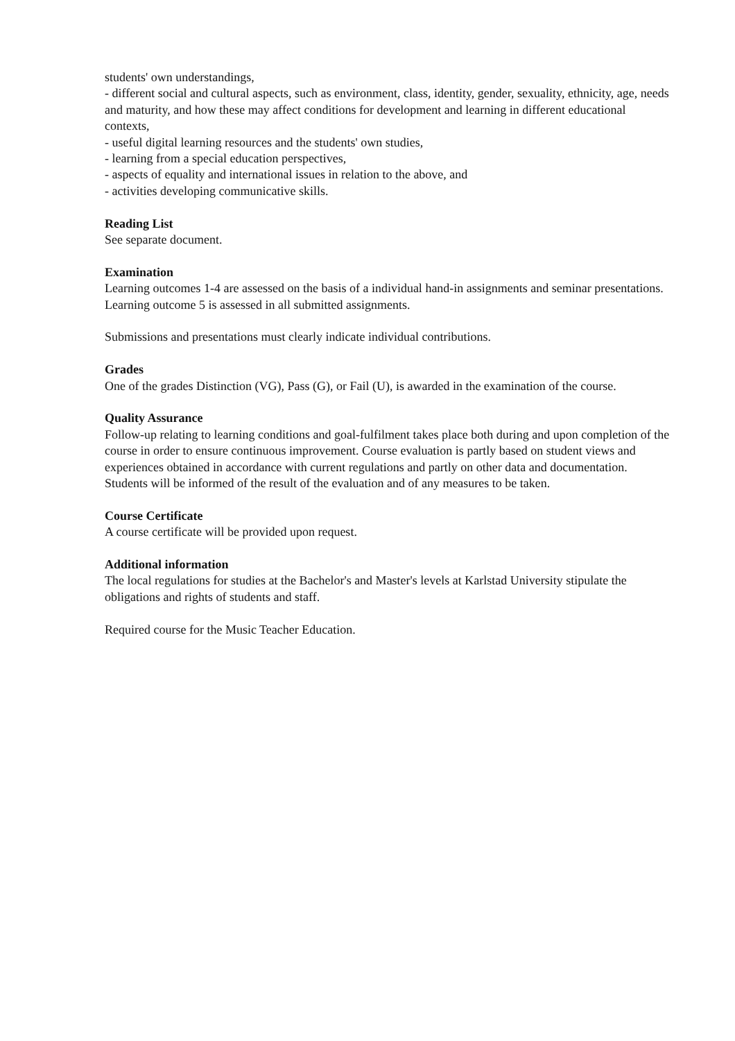students' own understandings,
- different social and cultural aspects, such as environment, class, identity, gender, sexuality, ethnicity, age, needs and maturity, and how these may affect conditions for development and learning in different educational contexts,
- useful digital learning resources and the students' own studies,
- learning from a special education perspectives,
- aspects of equality and international issues in relation to the above, and
- activities developing communicative skills.
Reading List
See separate document.
Examination
Learning outcomes 1-4 are assessed on the basis of a individual hand-in assignments and seminar presentations.
Learning outcome 5 is assessed in all submitted assignments.
Submissions and presentations must clearly indicate individual contributions.
Grades
One of the grades Distinction (VG), Pass (G), or Fail (U), is awarded in the examination of the course.
Quality Assurance
Follow-up relating to learning conditions and goal-fulfilment takes place both during and upon completion of the course in order to ensure continuous improvement. Course evaluation is partly based on student views and experiences obtained in accordance with current regulations and partly on other data and documentation. Students will be informed of the result of the evaluation and of any measures to be taken.
Course Certificate
A course certificate will be provided upon request.
Additional information
The local regulations for studies at the Bachelor's and Master's levels at Karlstad University stipulate the obligations and rights of students and staff.
Required course for the Music Teacher Education.